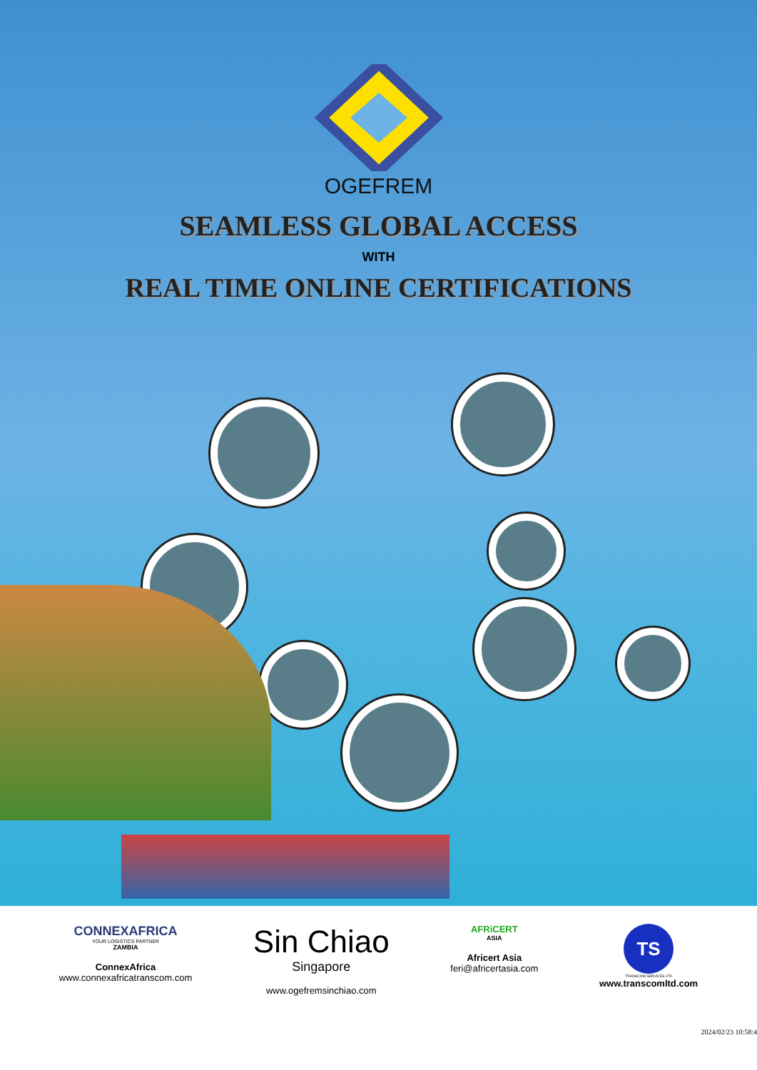OGEFREM
SEAMLESS GLOBAL ACCESS
WITH
REAL TIME ONLINE CERTIFICATIONS
CONNEXAFRICA
YOUR LOGISTICS PARTNER
ZAMBIA
ConnexAfrica
www.connexafricatranscom.com
Sin Chiao
Singapore
www.ogefremsinchiao.com
AFRiCERT
ASIA
Africert Asia
feri@africertasia.com
TS
TRANSCOM SERVICES LTD
www.transcomltd.com
2024/02/23 10:58:4